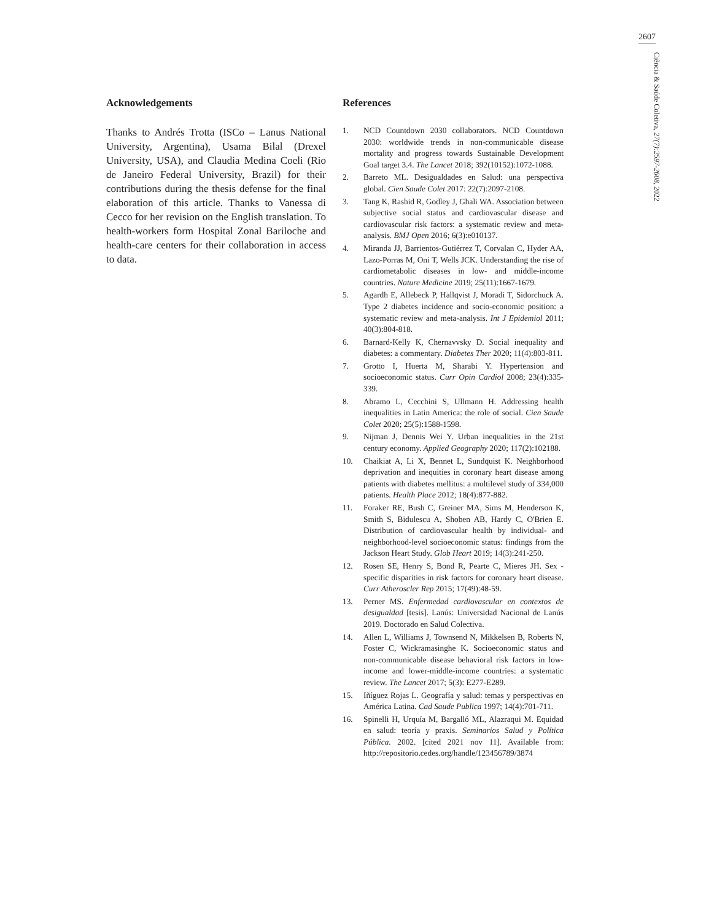2607
Ciência & Saúde Coletiva, 27(7):2597-2608, 2022
Acknowledgements
Thanks to Andrés Trotta (ISCo – Lanus National University, Argentina), Usama Bilal (Drexel University, USA), and Claudia Medina Coeli (Rio de Janeiro Federal University, Brazil) for their contributions during the thesis defense for the final elaboration of this article. Thanks to Vanessa di Cecco for her revision on the English translation. To health-workers form Hospital Zonal Bariloche and health-care centers for their collaboration in access to data.
References
1. NCD Countdown 2030 collaborators. NCD Countdown 2030: worldwide trends in non-communicable disease mortality and progress towards Sustainable Development Goal target 3.4. The Lancet 2018; 392(10152):1072-1088.
2. Barreto ML. Desigualdades en Salud: una perspectiva global. Cien Saude Colet 2017: 22(7):2097-2108.
3. Tang K, Rashid R, Godley J, Ghali WA. Association between subjective social status and cardiovascular disease and cardiovascular risk factors: a systematic review and meta-analysis. BMJ Open 2016; 6(3):e010137.
4. Miranda JJ, Barrientos-Gutiérrez T, Corvalan C, Hyder AA, Lazo-Porras M, Oni T, Wells JCK. Understanding the rise of cardiometabolic diseases in low- and middle-income countries. Nature Medicine 2019; 25(11):1667-1679.
5. Agardh E, Allebeck P, Hallqvist J, Moradi T, Sidorchuck A. Type 2 diabetes incidence and socio-economic position: a systematic review and meta-analysis. Int J Epidemiol 2011; 40(3):804-818.
6. Barnard-Kelly K, Chernavvsky D. Social inequality and diabetes: a commentary. Diabetes Ther 2020; 11(4):803-811.
7. Grotto I, Huerta M, Sharabi Y. Hypertension and socioeconomic status. Curr Opin Cardiol 2008; 23(4):335-339.
8. Abramo L, Cecchini S, Ullmann H. Addressing health inequalities in Latin America: the role of social. Cien Saude Colet 2020; 25(5):1588-1598.
9. Nijman J, Dennis Wei Y. Urban inequalities in the 21st century economy. Applied Geography 2020; 117(2):102188.
10. Chaikiat A, Li X, Bennet L, Sundquist K. Neighborhood deprivation and inequities in coronary heart disease among patients with diabetes mellitus: a multilevel study of 334,000 patients. Health Place 2012; 18(4):877-882.
11. Foraker RE, Bush C, Greiner MA, Sims M, Henderson K, Smith S, Bidulescu A, Shoben AB, Hardy C, O'Brien E. Distribution of cardiovascular health by individual- and neighborhood-level socioeconomic status: findings from the Jackson Heart Study. Glob Heart 2019; 14(3):241-250.
12. Rosen SE, Henry S, Bond R, Pearte C, Mieres JH. Sex -specific disparities in risk factors for coronary heart disease. Curr Atheroscler Rep 2015; 17(49):48-59.
13. Perner MS. Enfermedad cardiovascular en contextos de desigualdad [tesis]. Lanús: Universidad Nacional de Lanús 2019. Doctorado en Salud Colectiva.
14. Allen L, Williams J, Townsend N, Mikkelsen B, Roberts N, Foster C, Wickramasinghe K. Socioeconomic status and non-communicable disease behavioral risk factors in low-income and lower-middle-income countries: a systematic review. The Lancet 2017; 5(3): E277-E289.
15. Iñíguez Rojas L. Geografía y salud: temas y perspectivas en América Latina. Cad Saude Publica 1997; 14(4):701-711.
16. Spinelli H, Urquía M, Bargalló ML, Alazraqui M. Equidad en salud: teoría y praxis. Seminarios Salud y Política Pública. 2002. [cited 2021 nov 11]. Available from: http://repositorio.cedes.org/handle/123456789/3874